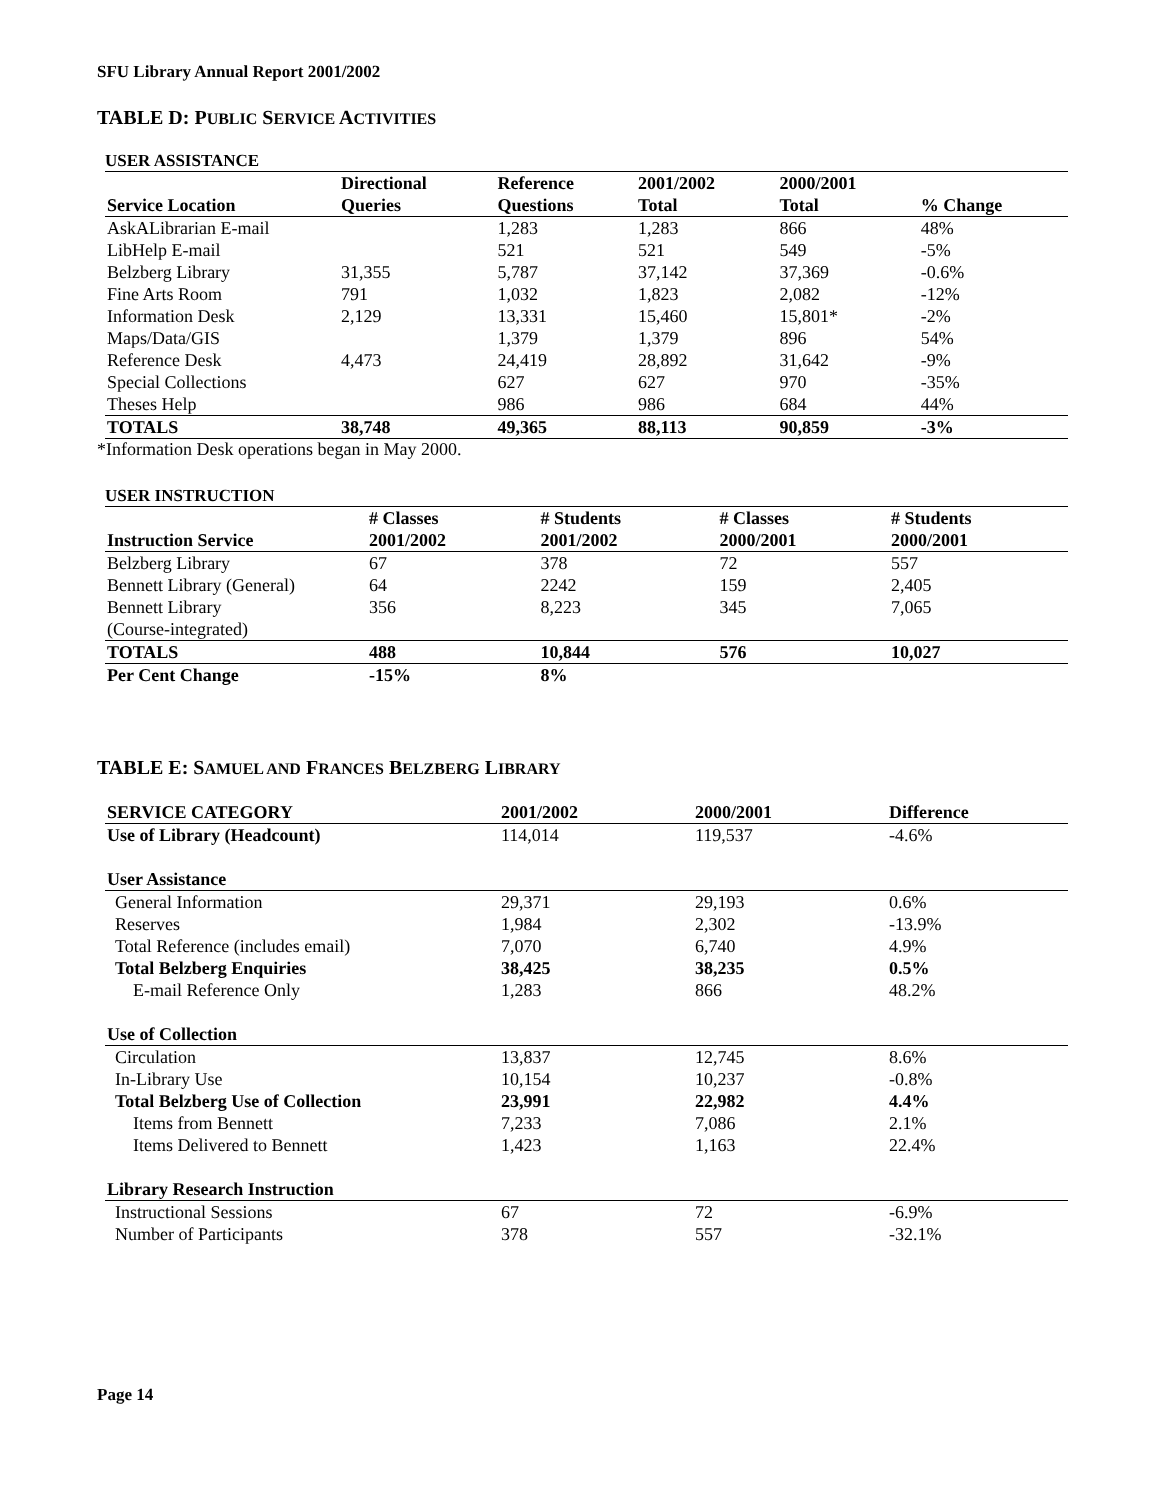SFU Library Annual Report 2001/2002
TABLE D: PUBLIC SERVICE ACTIVITIES
USER ASSISTANCE
| Service Location | Directional Queries | Reference Questions | 2001/2002 Total | 2000/2001 Total | % Change |
| --- | --- | --- | --- | --- | --- |
| AskALibrarian E-mail | | 1,283 | 1,283 | 866 | 48% |
| LibHelp E-mail | | 521 | 521 | 549 | -5% |
| Belzberg Library | 31,355 | 5,787 | 37,142 | 37,369 | -0.6% |
| Fine Arts Room | 791 | 1,032 | 1,823 | 2,082 | -12% |
| Information Desk | 2,129 | 13,331 | 15,460 | 15,801* | -2% |
| Maps/Data/GIS | | 1,379 | 1,379 | 896 | 54% |
| Reference Desk | 4,473 | 24,419 | 28,892 | 31,642 | -9% |
| Special Collections | | 627 | 627 | 970 | -35% |
| Theses Help | | 986 | 986 | 684 | 44% |
| TOTALS | 38,748 | 49,365 | 88,113 | 90,859 | -3% |
*Information Desk operations began in May 2000.
USER INSTRUCTION
| Instruction Service | # Classes 2001/2002 | # Students 2001/2002 | # Classes 2000/2001 | # Students 2000/2001 |
| --- | --- | --- | --- | --- |
| Belzberg Library | 67 | 378 | 72 | 557 |
| Bennett Library (General) | 64 | 2242 | 159 | 2,405 |
| Bennett Library (Course-integrated) | 356 | 8,223 | 345 | 7,065 |
| TOTALS | 488 | 10,844 | 576 | 10,027 |
| Per Cent Change | -15% | 8% | | |
TABLE E: SAMUEL AND FRANCES BELZBERG LIBRARY
| SERVICE CATEGORY | 2001/2002 | 2000/2001 | Difference |
| --- | --- | --- | --- |
| Use of Library (Headcount) | 114,014 | 119,537 | -4.6% |
| User Assistance | | | |
| General Information | 29,371 | 29,193 | 0.6% |
| Reserves | 1,984 | 2,302 | -13.9% |
| Total Reference (includes email) | 7,070 | 6,740 | 4.9% |
| Total Belzberg Enquiries | 38,425 | 38,235 | 0.5% |
| E-mail Reference Only | 1,283 | 866 | 48.2% |
| Use of Collection | | | |
| Circulation | 13,837 | 12,745 | 8.6% |
| In-Library Use | 10,154 | 10,237 | -0.8% |
| Total Belzberg Use of Collection | 23,991 | 22,982 | 4.4% |
| Items from Bennett | 7,233 | 7,086 | 2.1% |
| Items Delivered to Bennett | 1,423 | 1,163 | 22.4% |
| Library Research Instruction | | | |
| Instructional Sessions | 67 | 72 | -6.9% |
| Number of Participants | 378 | 557 | -32.1% |
Page 14